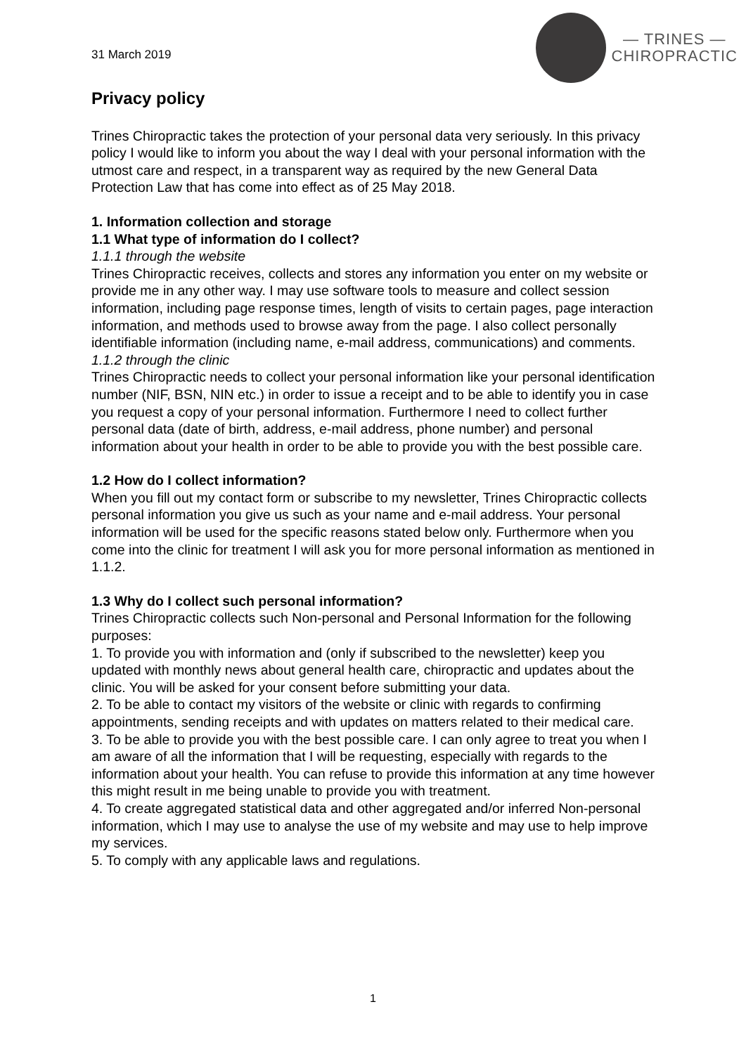31 March 2019
— TRINES —
CHIROPRACTIC
Privacy policy
Trines Chiropractic takes the protection of your personal data very seriously. In this privacy policy I would like to inform you about the way I deal with your personal information with the utmost care and respect, in a transparent way as required by the new General Data Protection Law that has come into effect as of 25 May 2018.
1. Information collection and storage
1.1 What type of information do I collect?
1.1.1 through the website
Trines Chiropractic receives, collects and stores any information you enter on my website or provide me in any other way. I may use software tools to measure and collect session information, including page response times, length of visits to certain pages, page interaction information, and methods used to browse away from the page. I also collect personally identifiable information (including name, e-mail address, communications) and comments.
1.1.2 through the clinic
Trines Chiropractic needs to collect your personal information like your personal identification number (NIF, BSN, NIN etc.) in order to issue a receipt and to be able to identify you in case you request a copy of your personal information. Furthermore I need to collect further personal data (date of birth, address, e-mail address, phone number) and personal information about your health in order to be able to provide you with the best possible care.
1.2 How do I collect information?
When you fill out my contact form or subscribe to my newsletter, Trines Chiropractic collects personal information you give us such as your name and e-mail address. Your personal information will be used for the specific reasons stated below only. Furthermore when you come into the clinic for treatment I will ask you for more personal information as mentioned in 1.1.2.
1.3 Why do I collect such personal information?
Trines Chiropractic collects such Non-personal and Personal Information for the following purposes:
1. To provide you with information and (only if subscribed to the newsletter) keep you updated with monthly news about general health care, chiropractic and updates about the clinic. You will be asked for your consent before submitting your data.
2. To be able to contact my visitors of the website or clinic with regards to confirming appointments, sending receipts and with updates on matters related to their medical care.
3. To be able to provide you with the best possible care. I can only agree to treat you when I am aware of all the information that I will be requesting, especially with regards to the information about your health. You can refuse to provide this information at any time however this might result in me being unable to provide you with treatment.
4. To create aggregated statistical data and other aggregated and/or inferred Non-personal information, which I may use to analyse the use of my website and may use to help improve my services.
5. To comply with any applicable laws and regulations.
1